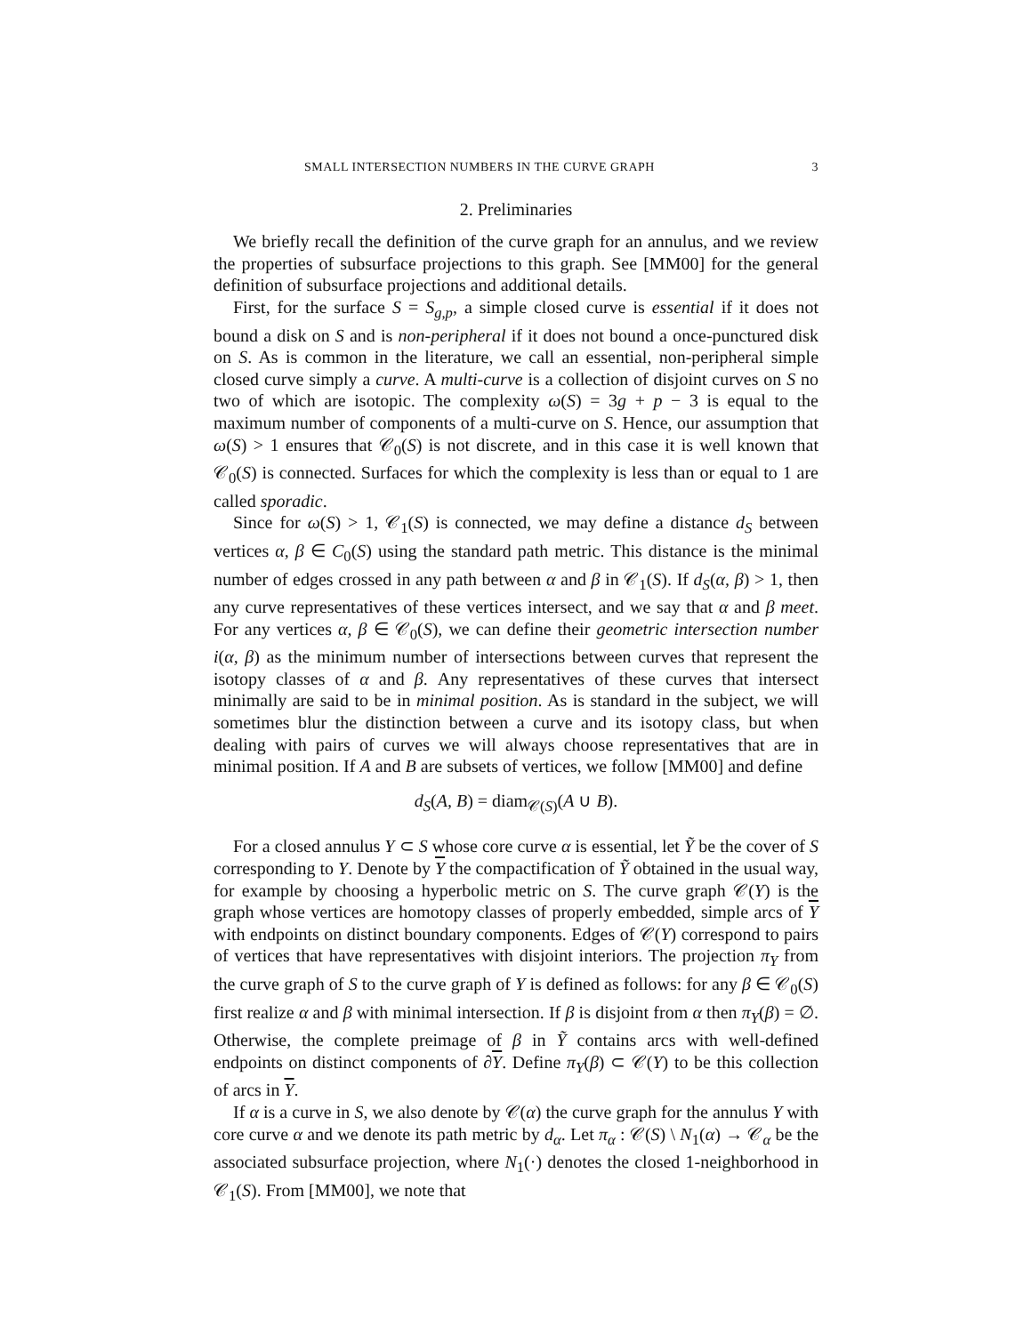SMALL INTERSECTION NUMBERS IN THE CURVE GRAPH 3
2. Preliminaries
We briefly recall the definition of the curve graph for an annulus, and we review the properties of subsurface projections to this graph. See [MM00] for the general definition of subsurface projections and additional details.
First, for the surface S = S<sub>g,p</sub>, a simple closed curve is essential if it does not bound a disk on S and is non-peripheral if it does not bound a once-punctured disk on S. As is common in the literature, we call an essential, non-peripheral simple closed curve simply a curve. A multi-curve is a collection of disjoint curves on S no two of which are isotopic. The complexity ω(S) = 3g + p − 3 is equal to the maximum number of components of a multi-curve on S. Hence, our assumption that ω(S) > 1 ensures that 𝒞<sub>0</sub>(S) is not discrete, and in this case it is well known that 𝒞<sub>0</sub>(S) is connected. Surfaces for which the complexity is less than or equal to 1 are called sporadic.
Since for ω(S) > 1, 𝒞<sub>1</sub>(S) is connected, we may define a distance d<sub>S</sub> between vertices α, β ∈ C<sub>0</sub>(S) using the standard path metric. This distance is the minimal number of edges crossed in any path between α and β in 𝒞<sub>1</sub>(S). If d<sub>S</sub>(α, β) > 1, then any curve representatives of these vertices intersect, and we say that α and β meet. For any vertices α, β ∈ 𝒞<sub>0</sub>(S), we can define their geometric intersection number i(α, β) as the minimum number of intersections between curves that represent the isotopy classes of α and β. Any representatives of these curves that intersect minimally are said to be in minimal position. As is standard in the subject, we will sometimes blur the distinction between a curve and its isotopy class, but when dealing with pairs of curves we will always choose representatives that are in minimal position. If A and B are subsets of vertices, we follow [MM00] and define
d<sub>S</sub>(A, B) = diam<sub>𝒞(S)</sub>(A ∪ B).
For a closed annulus Y ⊂ S whose core curve α is essential, let Ỹ be the cover of S corresponding to Y. Denote by Y the compactification of Ỹ obtained in the usual way, for example by choosing a hyperbolic metric on S. The curve graph 𝒞(Y) is the graph whose vertices are homotopy classes of properly embedded, simple arcs of Y with endpoints on distinct boundary components. Edges of 𝒞(Y) correspond to pairs of vertices that have representatives with disjoint interiors. The projection π<sub>Y</sub> from the curve graph of S to the curve graph of Y is defined as follows: for any β ∈ 𝒞<sub>0</sub>(S) first realize α and β with minimal intersection. If β is disjoint from α then π<sub>Y</sub>(β) = ∅. Otherwise, the complete preimage of β in Ỹ contains arcs with well-defined endpoints on distinct components of ∂Y. Define π<sub>Y</sub>(β) ⊂ 𝒞(Y) to be this collection of arcs in Y.
If α is a curve in S, we also denote by 𝒞(α) the curve graph for the annulus Y with core curve α and we denote its path metric by d<sub>α</sub>. Let π<sub>α</sub> : 𝒞(S) \ N<sub>1</sub>(α) → 𝒞<sub>α</sub> be the associated subsurface projection, where N<sub>1</sub>(·) denotes the closed 1-neighborhood in 𝒞<sub>1</sub>(S). From [MM00], we note that